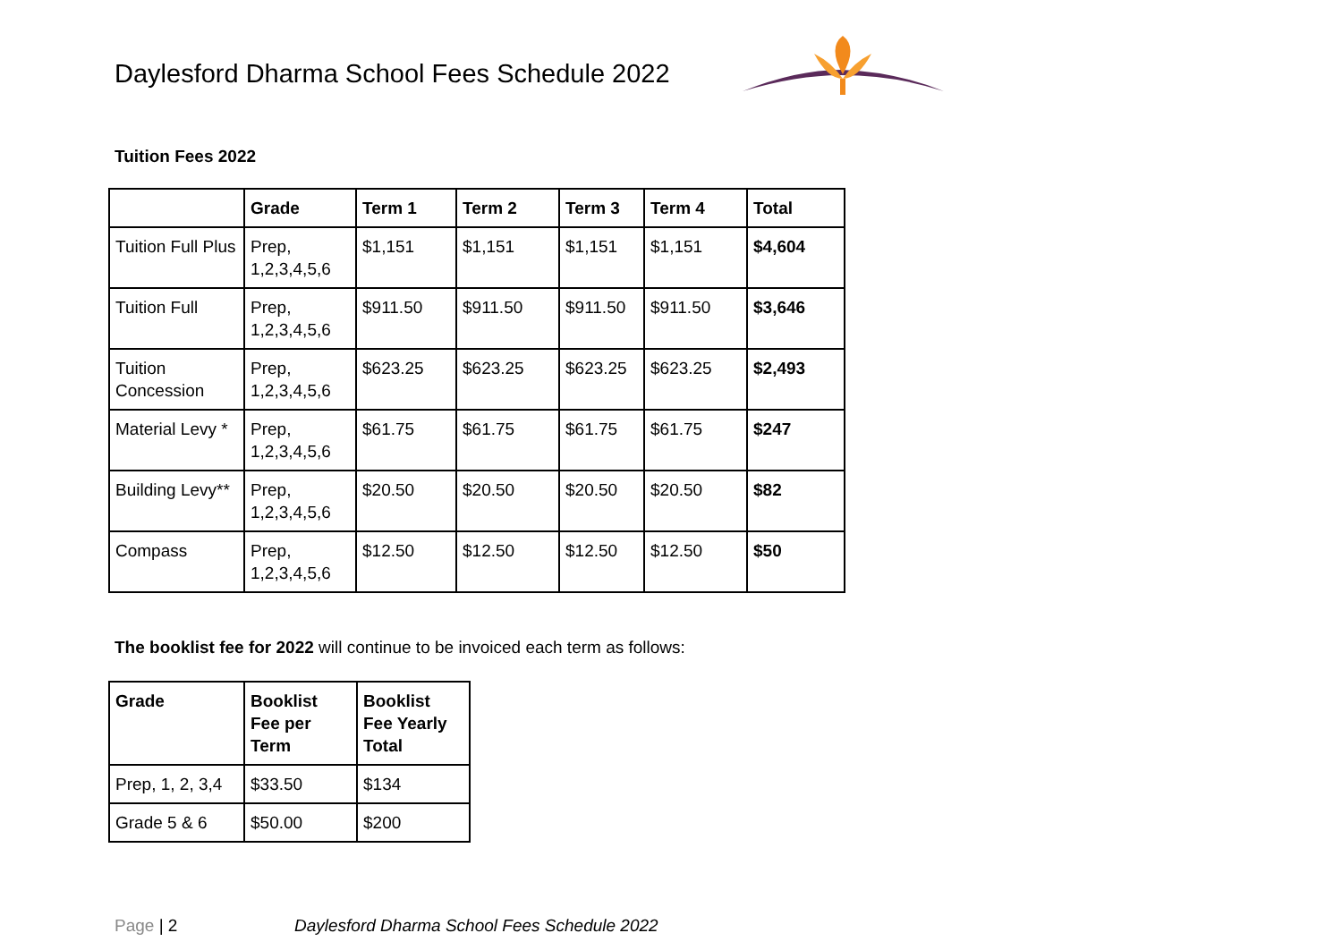Daylesford Dharma School Fees Schedule 2022
Tuition Fees 2022
| | Grade | Term 1 | Term 2 | Term 3 | Term 4 | Total |
| --- | --- | --- | --- | --- | --- | --- |
| Tuition Full Plus | Prep, 1,2,3,4,5,6 | $1,151 | $1,151 | $1,151 | $1,151 | $4,604 |
| Tuition Full | Prep, 1,2,3,4,5,6 | $911.50 | $911.50 | $911.50 | $911.50 | $3,646 |
| Tuition Concession | Prep, 1,2,3,4,5,6 | $623.25 | $623.25 | $623.25 | $623.25 | $2,493 |
| Material Levy * | Prep, 1,2,3,4,5,6 | $61.75 | $61.75 | $61.75 | $61.75 | $247 |
| Building Levy** | Prep, 1,2,3,4,5,6 | $20.50 | $20.50 | $20.50 | $20.50 | $82 |
| Compass | Prep, 1,2,3,4,5,6 | $12.50 | $12.50 | $12.50 | $12.50 | $50 |
The booklist fee for 2022 will continue to be invoiced each term as follows:
| Grade | Booklist Fee per Term | Booklist Fee Yearly Total |
| --- | --- | --- |
| Prep, 1, 2, 3,4 | $33.50 | $134 |
| Grade 5 & 6 | $50.00 | $200 |
Page | 2 Daylesford Dharma School Fees Schedule 2022